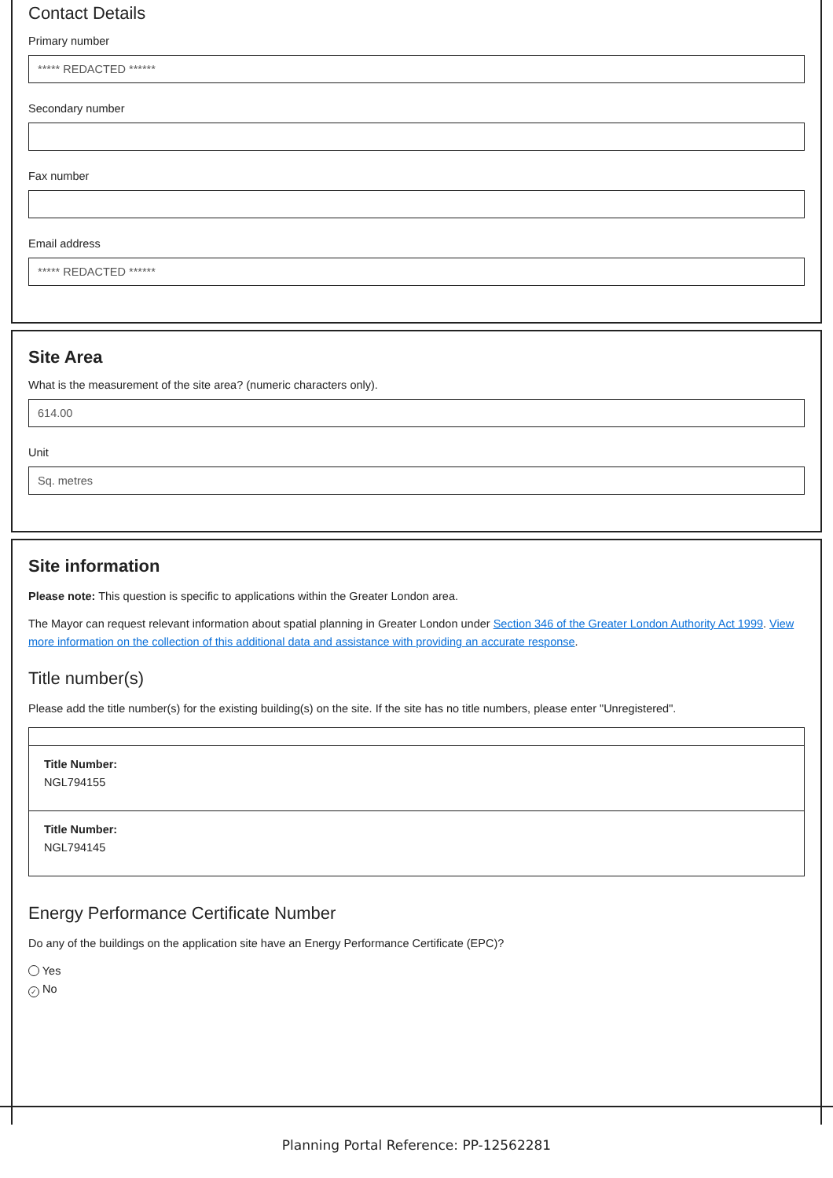Contact Details
Primary number
***** REDACTED ******
Secondary number
Fax number
Email address
***** REDACTED ******
Site Area
What is the measurement of the site area? (numeric characters only).
614.00
Unit
Sq. metres
Site information
Please note: This question is specific to applications within the Greater London area.
The Mayor can request relevant information about spatial planning in Greater London under Section 346 of the Greater London Authority Act 1999. View more information on the collection of this additional data and assistance with providing an accurate response.
Title number(s)
Please add the title number(s) for the existing building(s) on the site. If the site has no title numbers, please enter "Unregistered".
Title Number:
NGL794155
Title Number:
NGL794145
Energy Performance Certificate Number
Do any of the buildings on the application site have an Energy Performance Certificate (EPC)?
Yes
✓ No
Planning Portal Reference: PP-12562281